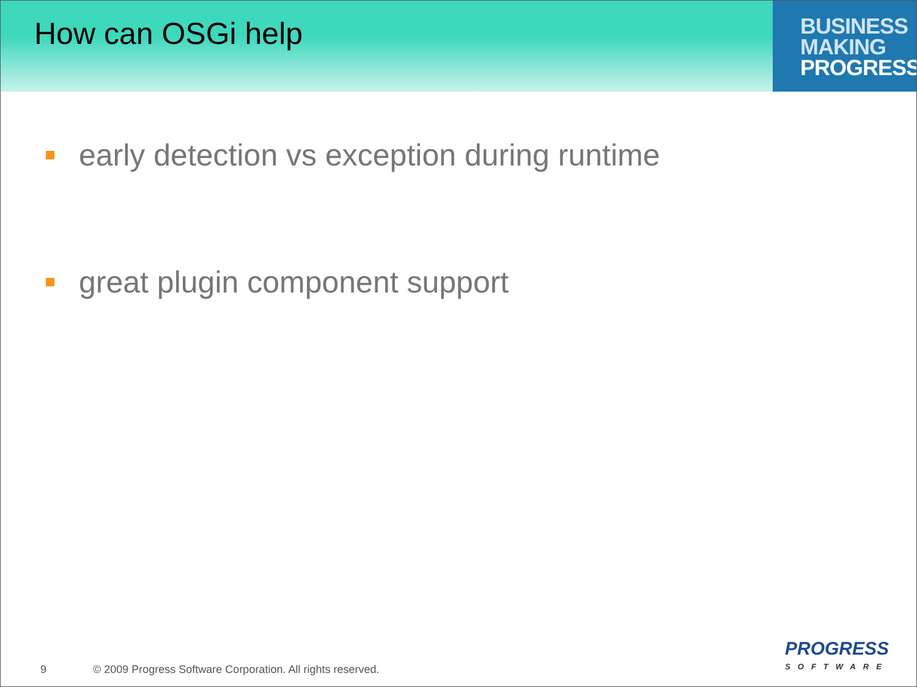How can OSGi help
BUSINESS
MAKING
PROGRESS
early detection vs exception during runtime
great plugin component support
9 © 2009 Progress Software Corporation. All rights reserved.
PROGRESS
SOFTWARE